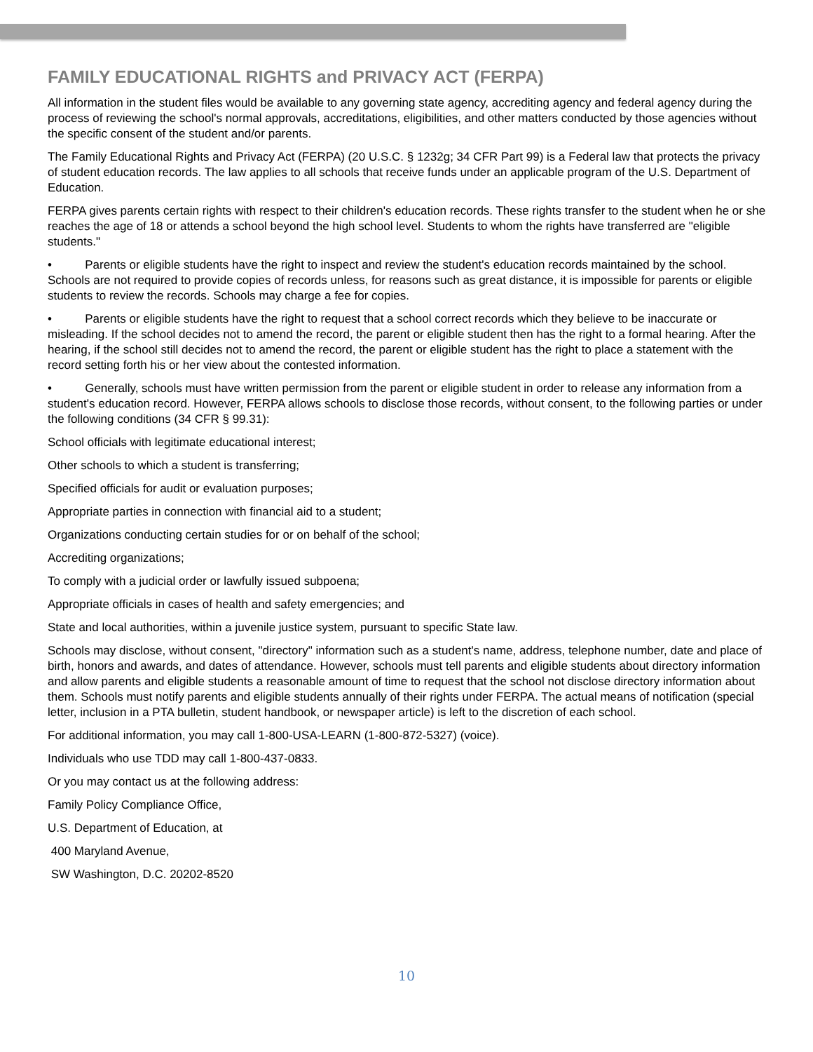FAMILY EDUCATIONAL RIGHTS and PRIVACY ACT (FERPA)
All information in the student files would be available to any governing state agency, accrediting agency and federal agency during the process of reviewing the school's normal approvals, accreditations, eligibilities, and other matters conducted by those agencies without the specific consent of the student and/or parents.
The Family Educational Rights and Privacy Act (FERPA) (20 U.S.C. § 1232g; 34 CFR Part 99) is a Federal law that protects the privacy of student education records. The law applies to all schools that receive funds under an applicable program of the U.S. Department of Education.
FERPA gives parents certain rights with respect to their children's education records. These rights transfer to the student when he or she reaches the age of 18 or attends a school beyond the high school level. Students to whom the rights have transferred are "eligible students."
• Parents or eligible students have the right to inspect and review the student's education records maintained by the school. Schools are not required to provide copies of records unless, for reasons such as great distance, it is impossible for parents or eligible students to review the records. Schools may charge a fee for copies.
• Parents or eligible students have the right to request that a school correct records which they believe to be inaccurate or misleading. If the school decides not to amend the record, the parent or eligible student then has the right to a formal hearing. After the hearing, if the school still decides not to amend the record, the parent or eligible student has the right to place a statement with the record setting forth his or her view about the contested information.
• Generally, schools must have written permission from the parent or eligible student in order to release any information from a student's education record. However, FERPA allows schools to disclose those records, without consent, to the following parties or under the following conditions (34 CFR § 99.31):
School officials with legitimate educational interest;
Other schools to which a student is transferring;
Specified officials for audit or evaluation purposes;
Appropriate parties in connection with financial aid to a student;
Organizations conducting certain studies for or on behalf of the school;
Accrediting organizations;
To comply with a judicial order or lawfully issued subpoena;
Appropriate officials in cases of health and safety emergencies; and
State and local authorities, within a juvenile justice system, pursuant to specific State law.
Schools may disclose, without consent, "directory" information such as a student's name, address, telephone number, date and place of birth, honors and awards, and dates of attendance. However, schools must tell parents and eligible students about directory information and allow parents and eligible students a reasonable amount of time to request that the school not disclose directory information about them. Schools must notify parents and eligible students annually of their rights under FERPA. The actual means of notification (special letter, inclusion in a PTA bulletin, student handbook, or newspaper article) is left to the discretion of each school.
For additional information, you may call 1-800-USA-LEARN (1-800-872-5327) (voice).
Individuals who use TDD may call 1-800-437-0833.
Or you may contact us at the following address:
Family Policy Compliance Office,
U.S. Department of Education, at
400 Maryland Avenue,
SW Washington, D.C. 20202-8520
10